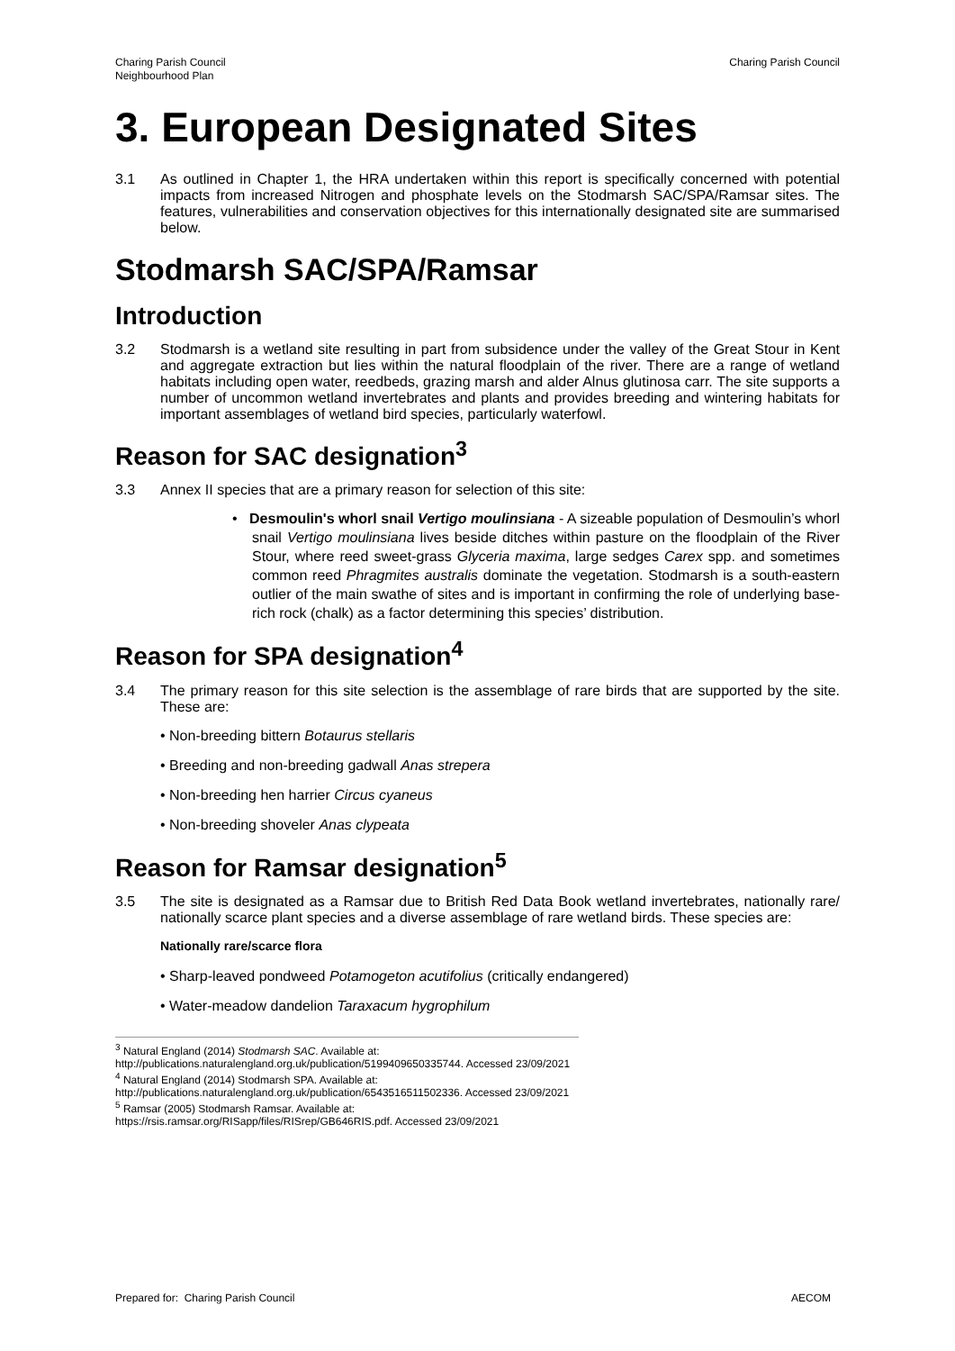Charing Parish Council
Neighbourhood Plan
Charing Parish Council
3. European Designated Sites
3.1 As outlined in Chapter 1, the HRA undertaken within this report is specifically concerned with potential impacts from increased Nitrogen and phosphate levels on the Stodmarsh SAC/SPA/Ramsar sites. The features, vulnerabilities and conservation objectives for this internationally designated site are summarised below.
Stodmarsh SAC/SPA/Ramsar
Introduction
3.2 Stodmarsh is a wetland site resulting in part from subsidence under the valley of the Great Stour in Kent and aggregate extraction but lies within the natural floodplain of the river. There are a range of wetland habitats including open water, reedbeds, grazing marsh and alder Alnus glutinosa carr. The site supports a number of uncommon wetland invertebrates and plants and provides breeding and wintering habitats for important assemblages of wetland bird species, particularly waterfowl.
Reason for SAC designation<sup>3</sup>
3.3 Annex II species that are a primary reason for selection of this site:
• Desmoulin's whorl snail Vertigo moulinsiana - A sizeable population of Desmoulin’s whorl snail Vertigo moulinsiana lives beside ditches within pasture on the floodplain of the River Stour, where reed sweet-grass Glyceria maxima, large sedges Carex spp. and sometimes common reed Phragmites australis dominate the vegetation. Stodmarsh is a south-eastern outlier of the main swathe of sites and is important in confirming the role of underlying base-rich rock (chalk) as a factor determining this species’ distribution.
Reason for SPA designation<sup>4</sup>
3.4 The primary reason for this site selection is the assemblage of rare birds that are supported by the site. These are:
• Non-breeding bittern Botaurus stellaris
• Breeding and non-breeding gadwall Anas strepera
• Non-breeding hen harrier Circus cyaneus
• Non-breeding shoveler Anas clypeata
Reason for Ramsar designation<sup>5</sup>
3.5 The site is designated as a Ramsar due to British Red Data Book wetland invertebrates, nationally rare/ nationally scarce plant species and a diverse assemblage of rare wetland birds. These species are:
Nationally rare/scarce flora
• Sharp-leaved pondweed Potamogeton acutifolius (critically endangered)
• Water-meadow dandelion Taraxacum hygrophilum
<sup>3</sup> Natural England (2014) Stodmarsh SAC. Available at:
http://publications.naturalengland.org.uk/publication/5199409650335744. Accessed 23/09/2021
<sup>4</sup> Natural England (2014) Stodmarsh SPA. Available at:
http://publications.naturalengland.org.uk/publication/6543516511502336. Accessed 23/09/2021
<sup>5</sup> Ramsar (2005) Stodmarsh Ramsar. Available at: https://rsis.ramsar.org/RISapp/files/RISrep/GB646RIS.pdf. Accessed 23/09/2021
Prepared for: Charing Parish Council
AECOM